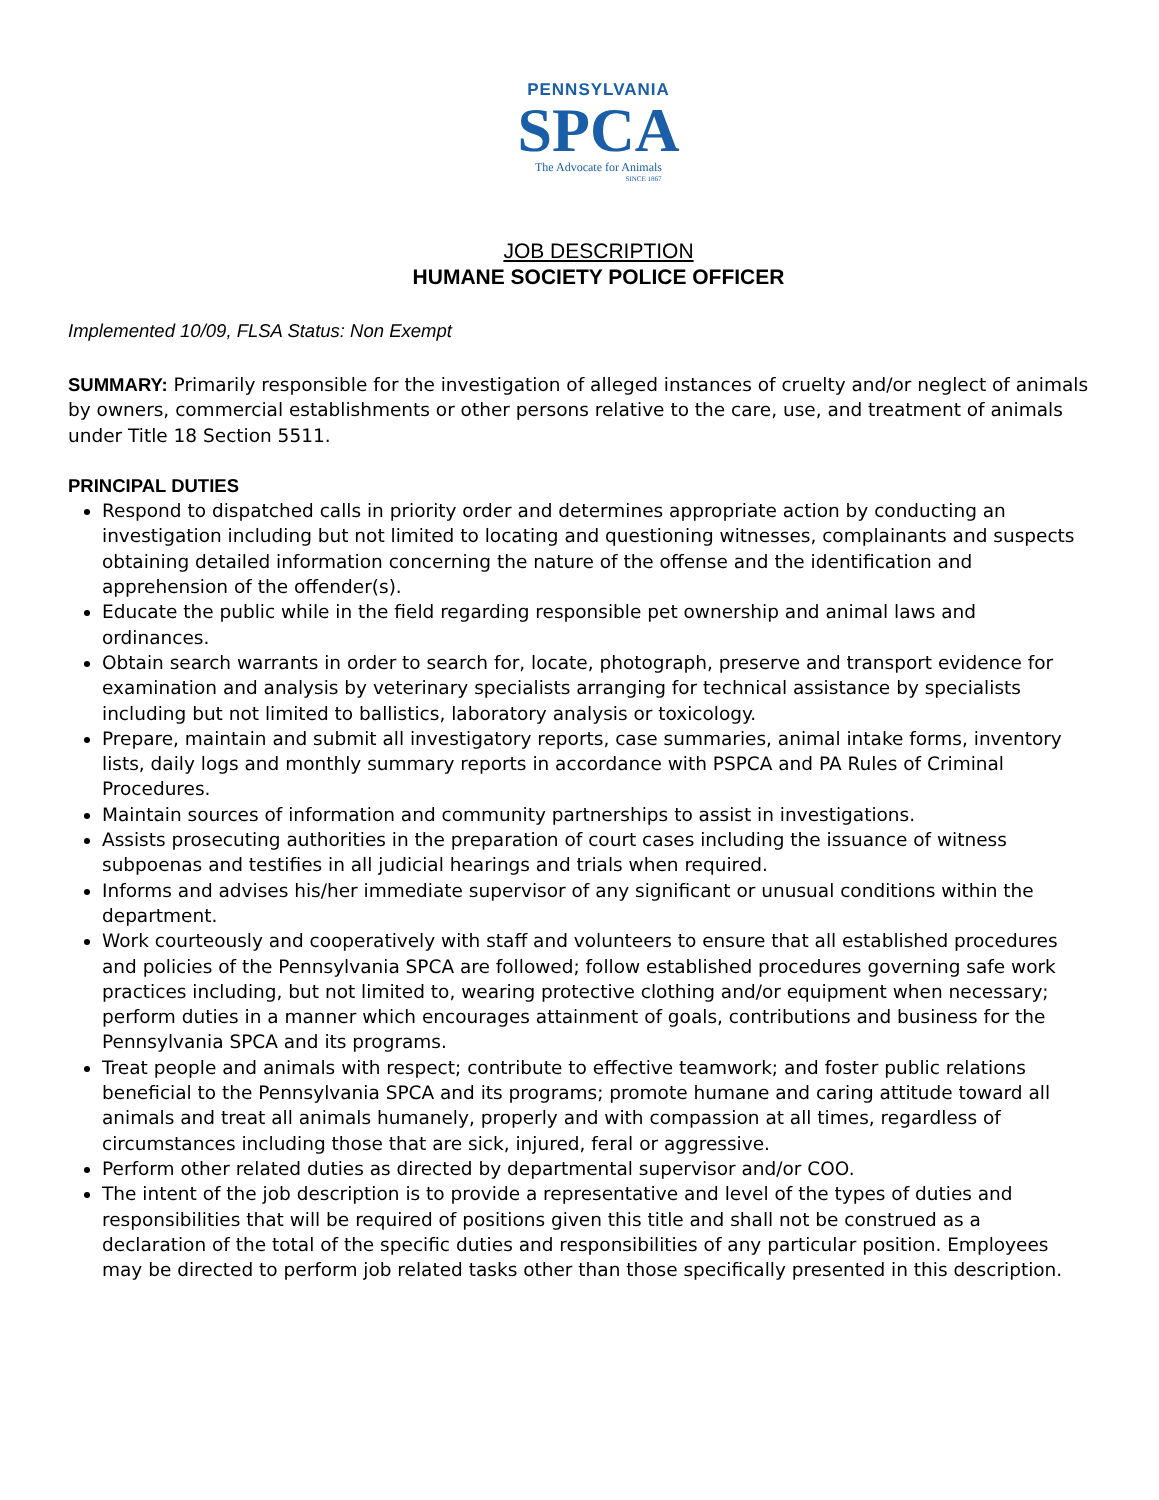PENNSYLVANIA
SPCA
The Advocate for Animals
SINCE 1867
JOB DESCRIPTION
HUMANE SOCIETY POLICE OFFICER
Implemented 10/09, FLSA Status: Non Exempt
SUMMARY: Primarily responsible for the investigation of alleged instances of cruelty and/or neglect of animals by owners, commercial establishments or other persons relative to the care, use, and treatment of animals under Title 18 Section 5511.
PRINCIPAL DUTIES
Respond to dispatched calls in priority order and determines appropriate action by conducting an investigation including but not limited to locating and questioning witnesses, complainants and suspects obtaining detailed information concerning the nature of the offense and the identification and apprehension of the offender(s).
Educate the public while in the field regarding responsible pet ownership and animal laws and ordinances.
Obtain search warrants in order to search for, locate, photograph, preserve and transport evidence for examination and analysis by veterinary specialists arranging for technical assistance by specialists including but not limited to ballistics, laboratory analysis or toxicology.
Prepare, maintain and submit all investigatory reports, case summaries, animal intake forms, inventory lists, daily logs and monthly summary reports in accordance with PSPCA and PA Rules of Criminal Procedures.
Maintain sources of information and community partnerships to assist in investigations.
Assists prosecuting authorities in the preparation of court cases including the issuance of witness subpoenas and testifies in all judicial hearings and trials when required.
Informs and advises his/her immediate supervisor of any significant or unusual conditions within the department.
Work courteously and cooperatively with staff and volunteers to ensure that all established procedures and policies of the Pennsylvania SPCA are followed; follow established procedures governing safe work practices including, but not limited to, wearing protective clothing and/or equipment when necessary; perform duties in a manner which encourages attainment of goals, contributions and business for the Pennsylvania SPCA and its programs.
Treat people and animals with respect; contribute to effective teamwork; and foster public relations beneficial to the Pennsylvania SPCA and its programs; promote humane and caring attitude toward all animals and treat all animals humanely, properly and with compassion at all times, regardless of circumstances including those that are sick, injured, feral or aggressive.
Perform other related duties as directed by departmental supervisor and/or COO.
The intent of the job description is to provide a representative and level of the types of duties and responsibilities that will be required of positions given this title and shall not be construed as a declaration of the total of the specific duties and responsibilities of any particular position. Employees may be directed to perform job related tasks other than those specifically presented in this description.